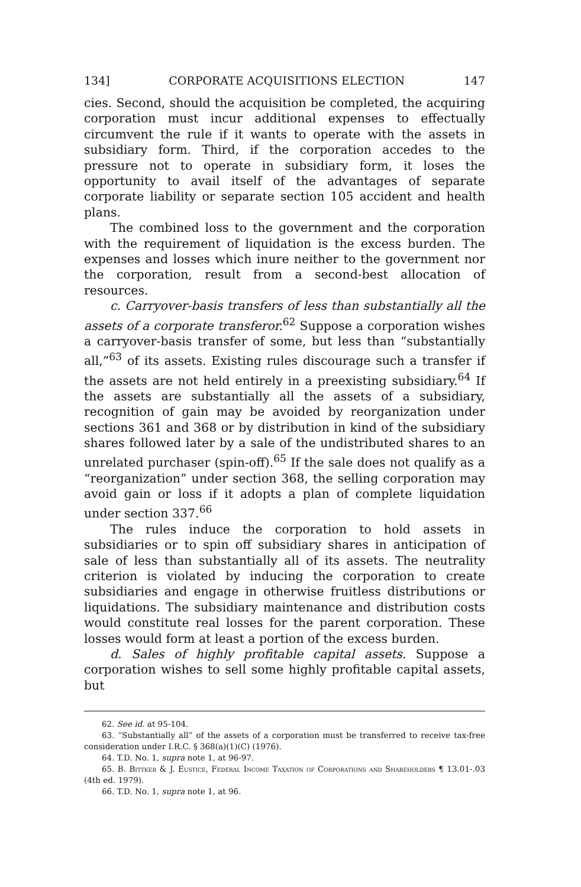134] CORPORATE ACQUISITIONS ELECTION 147
cies. Second, should the acquisition be completed, the acquiring corporation must incur additional expenses to effectually circumvent the rule if it wants to operate with the assets in subsidiary form. Third, if the corporation accedes to the pressure not to operate in subsidiary form, it loses the opportunity to avail itself of the advantages of separate corporate liability or separate section 105 accident and health plans.
The combined loss to the government and the corporation with the requirement of liquidation is the excess burden. The expenses and losses which inure neither to the government nor the corporation, result from a second-best allocation of resources.
c. Carryover-basis transfers of less than substantially all the assets of a corporate transferor.<sup>62</sup> Suppose a corporation wishes a carryover-basis transfer of some, but less than “substantially all,”<sup>63</sup> of its assets. Existing rules discourage such a transfer if the assets are not held entirely in a preexisting subsidiary.<sup>64</sup> If the assets are substantially all the assets of a subsidiary, recognition of gain may be avoided by reorganization under sections 361 and 368 or by distribution in kind of the subsidiary shares followed later by a sale of the undistributed shares to an unrelated purchaser (spin-off).<sup>65</sup> If the sale does not qualify as a “reorganization” under section 368, the selling corporation may avoid gain or loss if it adopts a plan of complete liquidation under section 337.<sup>66</sup>
The rules induce the corporation to hold assets in subsidiaries or to spin off subsidiary shares in anticipation of sale of less than substantially all of its assets. The neutrality criterion is violated by inducing the corporation to create subsidiaries and engage in otherwise fruitless distributions or liquidations. The subsidiary maintenance and distribution costs would constitute real losses for the parent corporation. These losses would form at least a portion of the excess burden.
d. Sales of highly profitable capital assets. Suppose a corporation wishes to sell some highly profitable capital assets, but
62. See id. at 95-104.
63. “Substantially all” of the assets of a corporation must be transferred to receive tax-free consideration under I.R.C. § 368(a)(1)(C) (1976).
64. T.D. No. 1, supra note 1, at 96-97.
65. B. Bittker & J. Eustice, Federal Income Taxation of Corporations and Shareholders ¶ 13.01-.03 (4th ed. 1979).
66. T.D. No. 1, supra note 1, at 96.